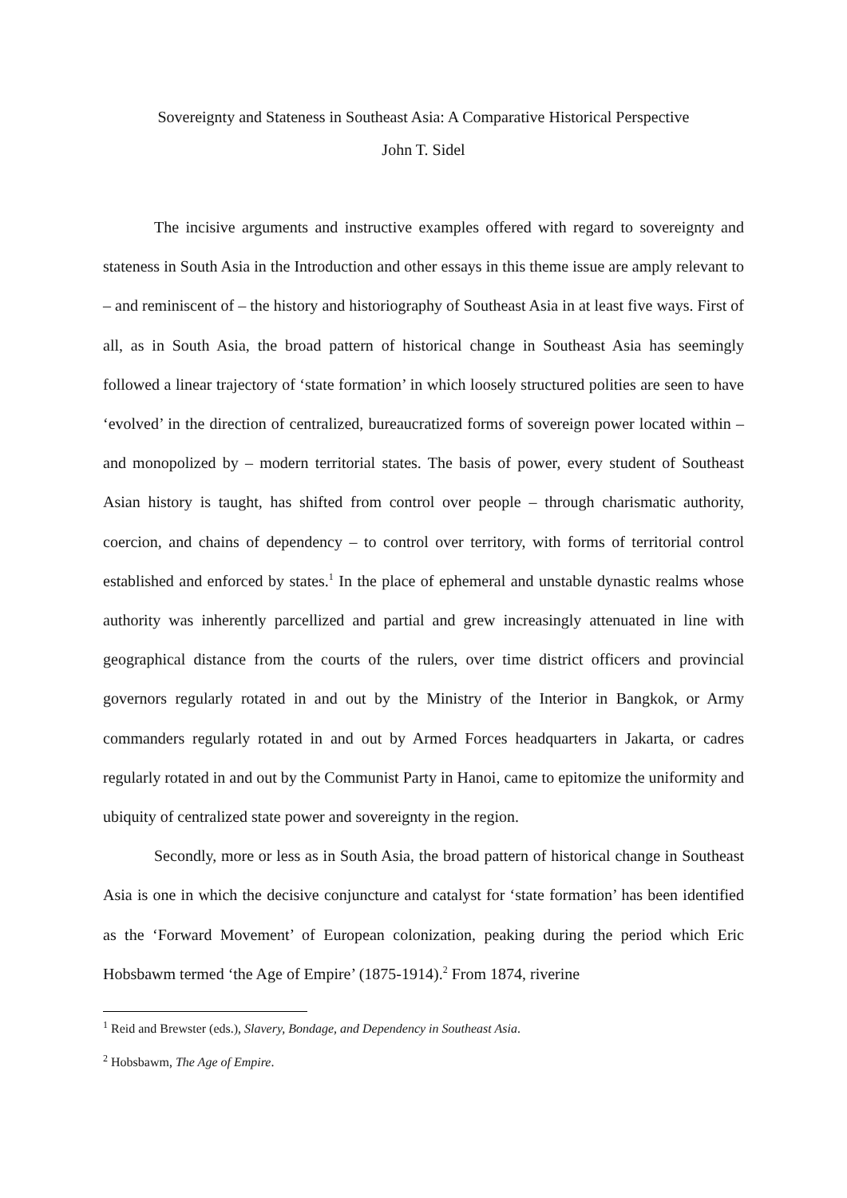Sovereignty and Stateness in Southeast Asia: A Comparative Historical Perspective
John T. Sidel
The incisive arguments and instructive examples offered with regard to sovereignty and stateness in South Asia in the Introduction and other essays in this theme issue are amply relevant to – and reminiscent of – the history and historiography of Southeast Asia in at least five ways. First of all, as in South Asia, the broad pattern of historical change in Southeast Asia has seemingly followed a linear trajectory of ‘state formation’ in which loosely structured polities are seen to have ‘evolved’ in the direction of centralized, bureaucratized forms of sovereign power located within – and monopolized by – modern territorial states. The basis of power, every student of Southeast Asian history is taught, has shifted from control over people – through charismatic authority, coercion, and chains of dependency – to control over territory, with forms of territorial control established and enforced by states.<sup>1</sup> In the place of ephemeral and unstable dynastic realms whose authority was inherently parcellized and partial and grew increasingly attenuated in line with geographical distance from the courts of the rulers, over time district officers and provincial governors regularly rotated in and out by the Ministry of the Interior in Bangkok, or Army commanders regularly rotated in and out by Armed Forces headquarters in Jakarta, or cadres regularly rotated in and out by the Communist Party in Hanoi, came to epitomize the uniformity and ubiquity of centralized state power and sovereignty in the region.
Secondly, more or less as in South Asia, the broad pattern of historical change in Southeast Asia is one in which the decisive conjuncture and catalyst for ‘state formation’ has been identified as the ‘Forward Movement’ of European colonization, peaking during the period which Eric Hobsbawm termed ‘the Age of Empire’ (1875-1914).<sup>2</sup> From 1874, riverine
<sup>1</sup> Reid and Brewster (eds.), Slavery, Bondage, and Dependency in Southeast Asia.
<sup>2</sup> Hobsbawm, The Age of Empire.